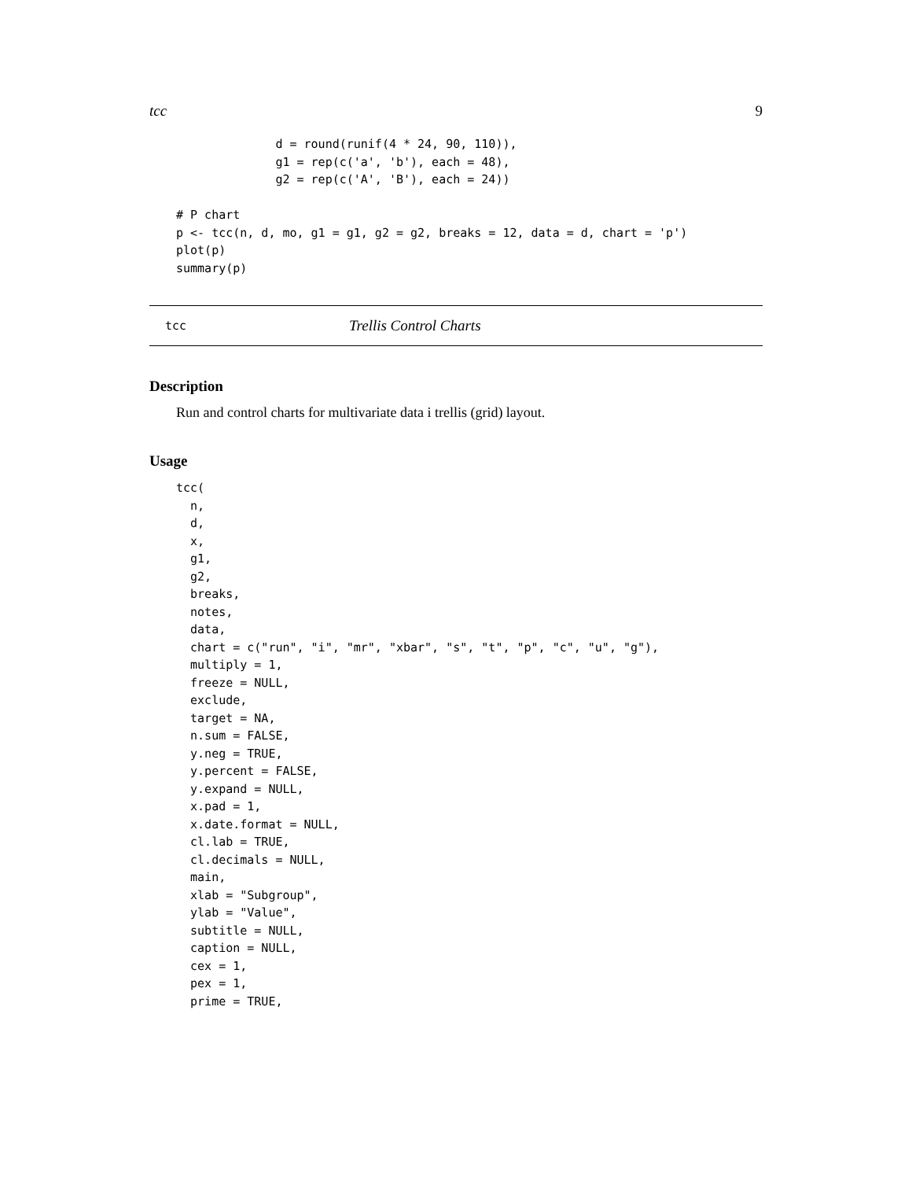tcc 9
              d = round(runif(4 * 24, 90, 110)),
              g1 = rep(c('a', 'b'), each = 48),
              g2 = rep(c('A', 'B'), each = 24))

# P chart
p <- tcc(n, d, mo, g1 = g1, g2 = g2, breaks = 12, data = d, chart = 'p')
plot(p)
summary(p)
tcc Trellis Control Charts
Description
Run and control charts for multivariate data i trellis (grid) layout.
Usage
tcc(
  n,
  d,
  x,
  g1,
  g2,
  breaks,
  notes,
  data,
  chart = c("run", "i", "mr", "xbar", "s", "t", "p", "c", "u", "g"),
  multiply = 1,
  freeze = NULL,
  exclude,
  target = NA,
  n.sum = FALSE,
  y.neg = TRUE,
  y.percent = FALSE,
  y.expand = NULL,
  x.pad = 1,
  x.date.format = NULL,
  cl.lab = TRUE,
  cl.decimals = NULL,
  main,
  xlab = "Subgroup",
  ylab = "Value",
  subtitle = NULL,
  caption = NULL,
  cex = 1,
  pex = 1,
  prime = TRUE,